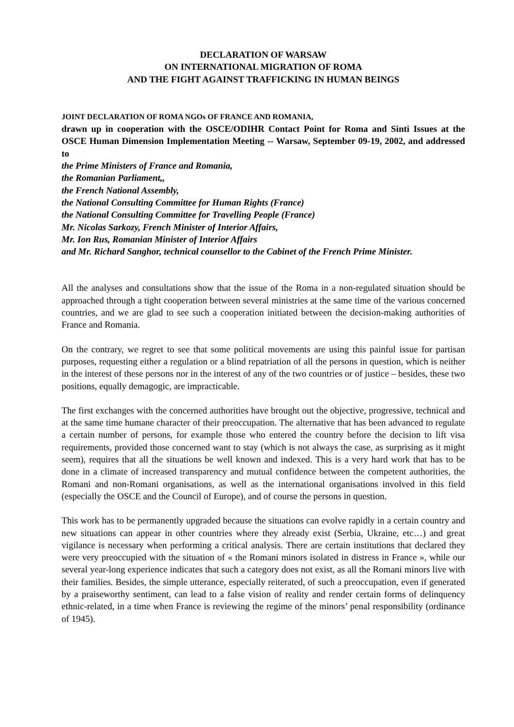DECLARATION OF WARSAW
ON INTERNATIONAL MIGRATION OF ROMA
AND THE FIGHT AGAINST TRAFFICKING IN HUMAN BEINGS
JOINT DECLARATION OF ROMA NGOs OF FRANCE AND ROMANIA,
drawn up in cooperation with the OSCE/ODIHR Contact Point for Roma and Sinti Issues at the OSCE Human Dimension Implementation Meeting -- Warsaw, September 09-19, 2002, and addressed to
the Prime Ministers of France and Romania,
the Romanian Parliament,,
the French National Assembly,
the National Consulting Committee for Human Rights (France)
the National Consulting Committee for Travelling People (France)
Mr. Nicolas Sarkozy, French Minister of Interior Affairs,
Mr. Ion Rus, Romanian Minister of Interior Affairs
and Mr. Richard Sanghor, technical counsellor to the Cabinet of the French Prime Minister.
All the analyses and consultations show that the issue of the Roma in a non-regulated situation should be approached through a tight cooperation between several ministries at the same time of the various concerned countries, and we are glad to see such a cooperation initiated between the decision-making authorities of France and Romania.
On the contrary, we regret to see that some political movements are using this painful issue for partisan purposes, requesting either a regulation or a blind repatriation of all the persons in question, which is neither in the interest of these persons nor in the interest of any of the two countries or of justice – besides, these two positions, equally demagogic, are impracticable.
The first exchanges with the concerned authorities have brought out the objective, progressive, technical and at the same time humane character of their preoccupation. The alternative that has been advanced to regulate a certain number of persons, for example those who entered the country before the decision to lift visa requirements, provided those concerned want to stay (which is not always the case, as surprising as it might seem), requires that all the situations be well known and indexed. This is a very hard work that has to be done in a climate of increased transparency and mutual confidence between the competent authorities, the Romani and non-Romani organisations, as well as the international organisations involved in this field (especially the OSCE and the Council of Europe), and of course the persons in question.
This work has to be permanently upgraded because the situations can evolve rapidly in a certain country and new situations can appear in other countries where they already exist (Serbia, Ukraine, etc…) and great vigilance is necessary when performing a critical analysis. There are certain institutions that declared they were very preoccupied with the situation of « the Romani minors isolated in distress in France », while our several year-long experience indicates that such a category does not exist, as all the Romani minors live with their families. Besides, the simple utterance, especially reiterated, of such a preoccupation, even if generated by a praiseworthy sentiment, can lead to a false vision of reality and render certain forms of delinquency ethnic-related, in a time when France is reviewing the regime of the minors’ penal responsibility (ordinance of 1945).